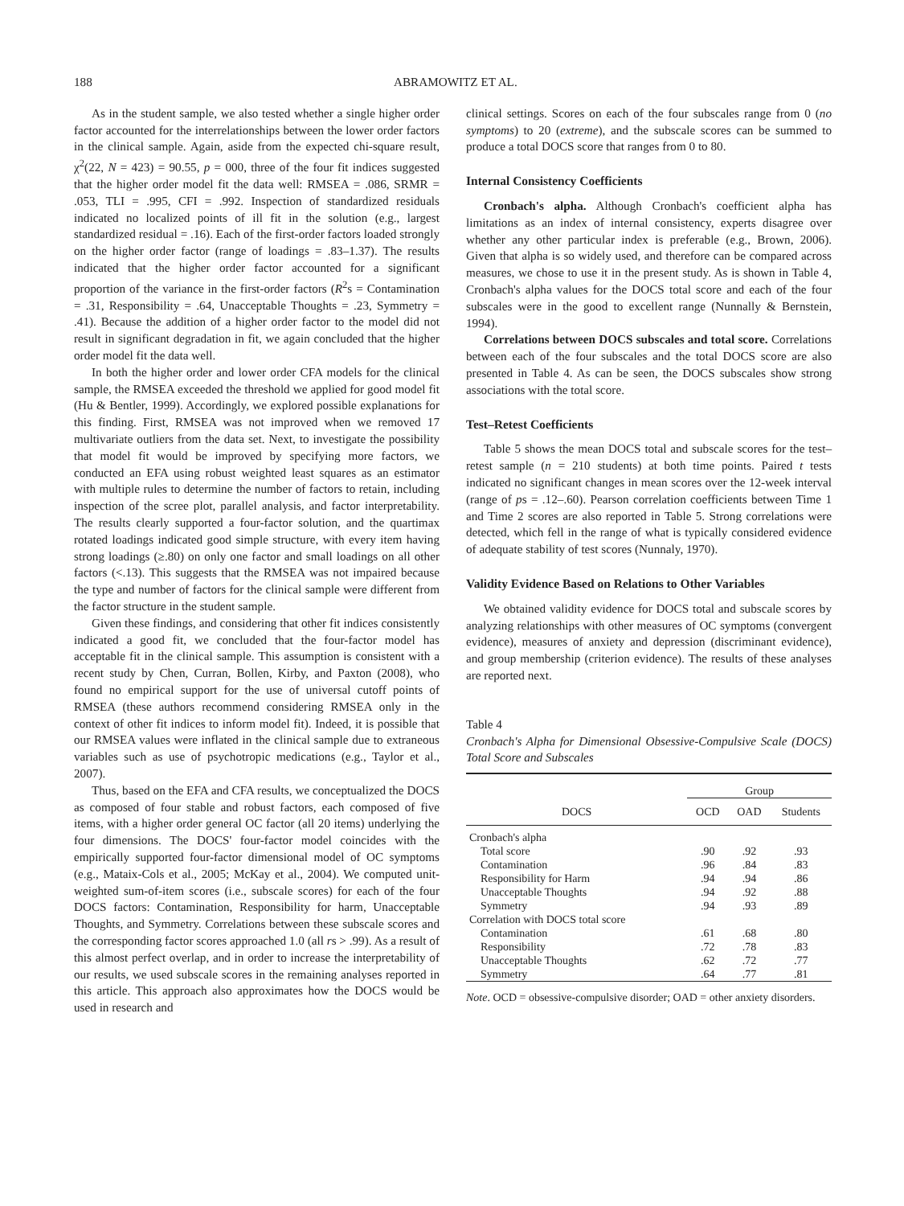188 ABRAMOWITZ ET AL.
As in the student sample, we also tested whether a single higher order factor accounted for the interrelationships between the lower order factors in the clinical sample. Again, aside from the expected chi-square result, χ<sup>2</sup>(22, N = 423) = 90.55, p = 000, three of the four fit indices suggested that the higher order model fit the data well: RMSEA = .086, SRMR = .053, TLI = .995, CFI = .992. Inspection of standardized residuals indicated no localized points of ill fit in the solution (e.g., largest standardized residual = .16). Each of the first-order factors loaded strongly on the higher order factor (range of loadings = .83–1.37). The results indicated that the higher order factor accounted for a significant proportion of the variance in the first-order factors (R<sup>2</sup>s = Contamination = .31, Responsibility = .64, Unacceptable Thoughts = .23, Symmetry = .41). Because the addition of a higher order factor to the model did not result in significant degradation in fit, we again concluded that the higher order model fit the data well.
In both the higher order and lower order CFA models for the clinical sample, the RMSEA exceeded the threshold we applied for good model fit (Hu & Bentler, 1999). Accordingly, we explored possible explanations for this finding. First, RMSEA was not improved when we removed 17 multivariate outliers from the data set. Next, to investigate the possibility that model fit would be improved by specifying more factors, we conducted an EFA using robust weighted least squares as an estimator with multiple rules to determine the number of factors to retain, including inspection of the scree plot, parallel analysis, and factor interpretability. The results clearly supported a four-factor solution, and the quartimax rotated loadings indicated good simple structure, with every item having strong loadings (≥.80) on only one factor and small loadings on all other factors (<.13). This suggests that the RMSEA was not impaired because the type and number of factors for the clinical sample were different from the factor structure in the student sample.
Given these findings, and considering that other fit indices consistently indicated a good fit, we concluded that the four-factor model has acceptable fit in the clinical sample. This assumption is consistent with a recent study by Chen, Curran, Bollen, Kirby, and Paxton (2008), who found no empirical support for the use of universal cutoff points of RMSEA (these authors recommend considering RMSEA only in the context of other fit indices to inform model fit). Indeed, it is possible that our RMSEA values were inflated in the clinical sample due to extraneous variables such as use of psychotropic medications (e.g., Taylor et al., 2007).
Thus, based on the EFA and CFA results, we conceptualized the DOCS as composed of four stable and robust factors, each composed of five items, with a higher order general OC factor (all 20 items) underlying the four dimensions. The DOCS' four-factor model coincides with the empirically supported four-factor dimensional model of OC symptoms (e.g., Mataix-Cols et al., 2005; McKay et al., 2004). We computed unit-weighted sum-of-item scores (i.e., subscale scores) for each of the four DOCS factors: Contamination, Responsibility for harm, Unacceptable Thoughts, and Symmetry. Correlations between these subscale scores and the corresponding factor scores approached 1.0 (all rs > .99). As a result of this almost perfect overlap, and in order to increase the interpretability of our results, we used subscale scores in the remaining analyses reported in this article. This approach also approximates how the DOCS would be used in research and
clinical settings. Scores on each of the four subscales range from 0 (no symptoms) to 20 (extreme), and the subscale scores can be summed to produce a total DOCS score that ranges from 0 to 80.
Internal Consistency Coefficients
Cronbach's alpha. Although Cronbach's coefficient alpha has limitations as an index of internal consistency, experts disagree over whether any other particular index is preferable (e.g., Brown, 2006). Given that alpha is so widely used, and therefore can be compared across measures, we chose to use it in the present study. As is shown in Table 4, Cronbach's alpha values for the DOCS total score and each of the four subscales were in the good to excellent range (Nunnally & Bernstein, 1994).
Correlations between DOCS subscales and total score. Correlations between each of the four subscales and the total DOCS score are also presented in Table 4. As can be seen, the DOCS subscales show strong associations with the total score.
Test–Retest Coefficients
Table 5 shows the mean DOCS total and subscale scores for the test–retest sample (n = 210 students) at both time points. Paired t tests indicated no significant changes in mean scores over the 12-week interval (range of ps = .12–.60). Pearson correlation coefficients between Time 1 and Time 2 scores are also reported in Table 5. Strong correlations were detected, which fell in the range of what is typically considered evidence of adequate stability of test scores (Nunnaly, 1970).
Validity Evidence Based on Relations to Other Variables
We obtained validity evidence for DOCS total and subscale scores by analyzing relationships with other measures of OC symptoms (convergent evidence), measures of anxiety and depression (discriminant evidence), and group membership (criterion evidence). The results of these analyses are reported next.
Table 4
Cronbach's Alpha for Dimensional Obsessive-Compulsive Scale (DOCS) Total Score and Subscales
| | Group | | |
| --- | --- | --- | --- |
| DOCS | OCD | OAD | Students |
| Cronbach's alpha | | | |
| Total score | .90 | .92 | .93 |
| Contamination | .96 | .84 | .83 |
| Responsibility for Harm | .94 | .94 | .86 |
| Unacceptable Thoughts | .94 | .92 | .88 |
| Symmetry | .94 | .93 | .89 |
| Correlation with DOCS total score | | | |
| Contamination | .61 | .68 | .80 |
| Responsibility | .72 | .78 | .83 |
| Unacceptable Thoughts | .62 | .72 | .77 |
| Symmetry | .64 | .77 | .81 |
Note. OCD = obsessive-compulsive disorder; OAD = other anxiety disorders.